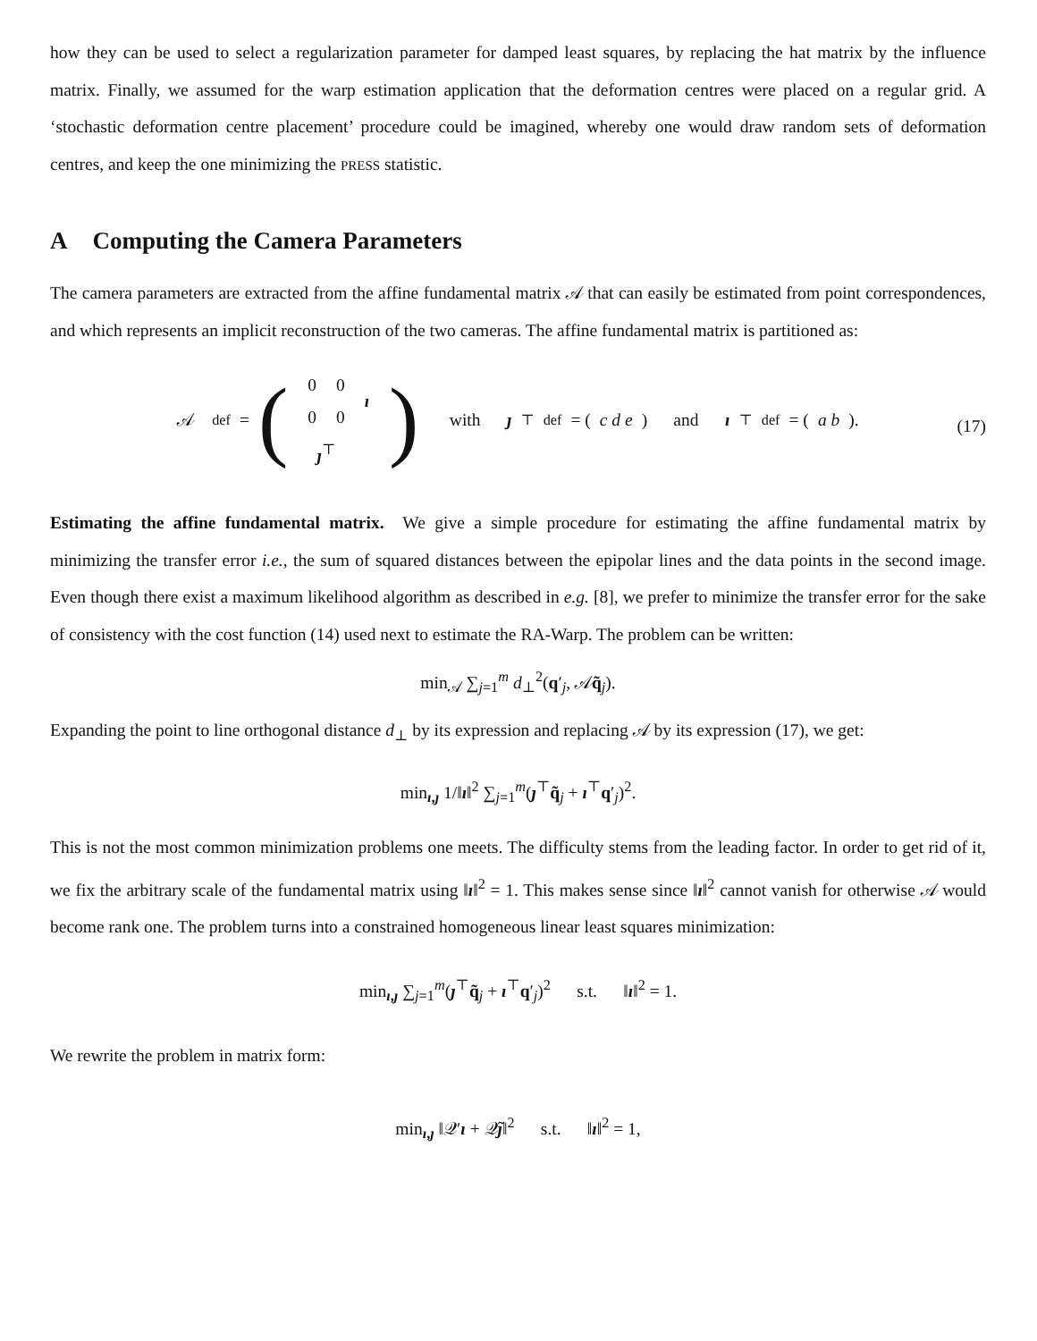how they can be used to select a regularization parameter for damped least squares, by replacing the hat matrix by the influence matrix. Finally, we assumed for the warp estimation application that the deformation centres were placed on a regular grid. A ‘stochastic deformation centre placement’ procedure could be imagined, whereby one would draw random sets of deformation centres, and keep the one minimizing the PRESS statistic.
A Computing the Camera Parameters
The camera parameters are extracted from the affine fundamental matrix 𝒜 that can easily be estimated from point correspondences, and which represents an implicit reconstruction of the two cameras. The affine fundamental matrix is partitioned as:
𝒜 <sup>def</sup>= (
| 0 | 0 | ı |
| 0 | 0 | |
| ȷ<sup>⊤</sup> | | |
) with ȷ<sup>⊤</sup> <sup>def</sup>= (c d e) and ı<sup>⊤</sup> <sup>def</sup>= (a b).
(17)
Estimating the affine fundamental matrix. We give a simple procedure for estimating the affine fundamental matrix by minimizing the transfer error i.e., the sum of squared distances between the epipolar lines and the data points in the second image. Even though there exist a maximum likelihood algorithm as described in e.g. [8], we prefer to minimize the transfer error for the sake of consistency with the cost function (14) used next to estimate the RA-Warp. The problem can be written:
min<sub>𝒜</sub> ∑<sub>j=1</sub><sup>m</sup> d<sub>⊥</sub><sup>2</sup>(q′<sub>j</sub>, 𝒜q̃<sub>j</sub>).
Expanding the point to line orthogonal distance d<sub>⊥</sub> by its expression and replacing 𝒜 by its expression (17), we get:
min<sub>ı,ȷ</sub> 1/‖ı‖<sup>2</sup> ∑<sub>j=1</sub><sup>m</sup>(ȷ<sup>⊤</sup>q̃<sub>j</sub> + ı<sup>⊤</sup>q′<sub>j</sub>)<sup>2</sup>.
This is not the most common minimization problems one meets. The difficulty stems from the leading factor. In order to get rid of it, we fix the arbitrary scale of the fundamental matrix using ‖ı‖<sup>2</sup> = 1. This makes sense since ‖ı‖<sup>2</sup> cannot vanish for otherwise 𝒜 would become rank one. The problem turns into a constrained homogeneous linear least squares minimization:
min<sub>ı,ȷ</sub> ∑<sub>j=1</sub><sup>m</sup>(ȷ<sup>⊤</sup>q̃<sub>j</sub> + ı<sup>⊤</sup>q′<sub>j</sub>)<sup>2</sup> s.t. ‖ı‖<sup>2</sup> = 1.
We rewrite the problem in matrix form:
min<sub>ı,ȷ</sub> ‖𝒬′ı + 𝒬̃ȷ‖<sup>2</sup> s.t. ‖ı‖<sup>2</sup> = 1,